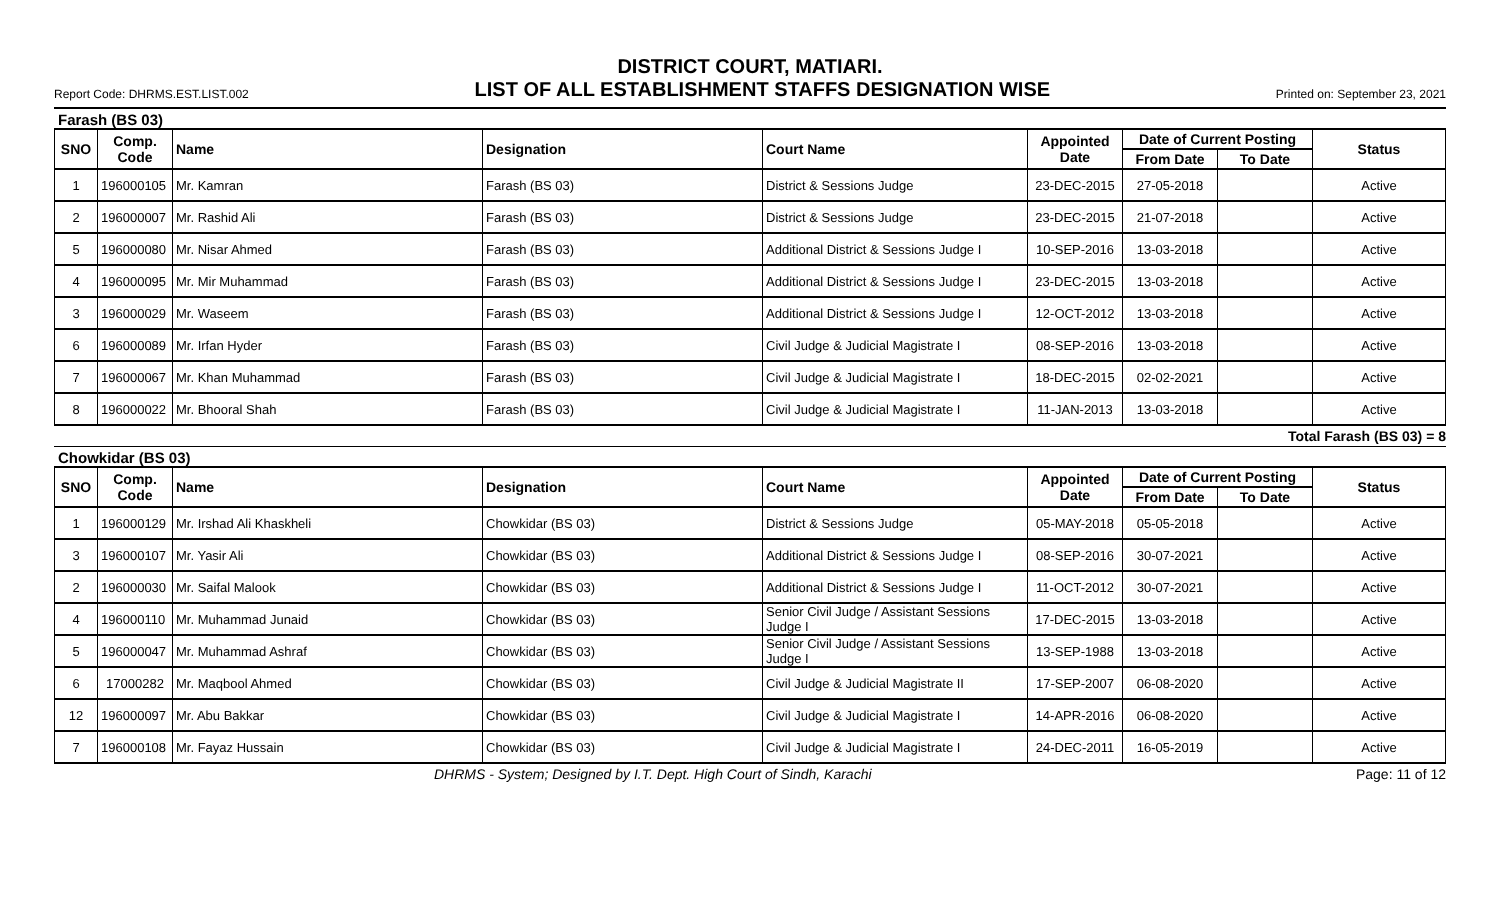DISTRICT COURT, MATIARI.
Report Code: DHRMS.EST.LIST.002
LIST OF ALL ESTABLISHMENT STAFFS DESIGNATION WISE
Printed on: September 23, 2021
Farash (BS 03)
| SNO | Comp. Code | Name | Designation | Court Name | Appointed Date | Date of Current Posting | | Status |
| --- | --- | --- | --- | --- | --- | --- | --- | --- |
| | | | | | | From Date | To Date | |
| 1 | 196000105 | Mr. Kamran | Farash (BS 03) | District & Sessions Judge | 23-DEC-2015 | 27-05-2018 | | Active |
| 2 | 196000007 | Mr. Rashid Ali | Farash (BS 03) | District & Sessions Judge | 23-DEC-2015 | 21-07-2018 | | Active |
| 5 | 196000080 | Mr. Nisar Ahmed | Farash (BS 03) | Additional District & Sessions Judge I | 10-SEP-2016 | 13-03-2018 | | Active |
| 4 | 196000095 | Mr. Mir Muhammad | Farash (BS 03) | Additional District & Sessions Judge I | 23-DEC-2015 | 13-03-2018 | | Active |
| 3 | 196000029 | Mr. Waseem | Farash (BS 03) | Additional District & Sessions Judge I | 12-OCT-2012 | 13-03-2018 | | Active |
| 6 | 196000089 | Mr. Irfan Hyder | Farash (BS 03) | Civil Judge & Judicial Magistrate I | 08-SEP-2016 | 13-03-2018 | | Active |
| 7 | 196000067 | Mr. Khan Muhammad | Farash (BS 03) | Civil Judge & Judicial Magistrate I | 18-DEC-2015 | 02-02-2021 | | Active |
| 8 | 196000022 | Mr. Bhooral Shah | Farash (BS 03) | Civil Judge & Judicial Magistrate I | 11-JAN-2013 | 13-03-2018 | | Active |
Total Farash (BS 03) = 8
Chowkidar (BS 03)
| SNO | Comp. Code | Name | Designation | Court Name | Appointed Date | Date of Current Posting | | Status |
| --- | --- | --- | --- | --- | --- | --- | --- | --- |
| | | | | | | From Date | To Date | |
| 1 | 196000129 | Mr. Irshad Ali Khaskheli | Chowkidar (BS 03) | District & Sessions Judge | 05-MAY-2018 | 05-05-2018 | | Active |
| 3 | 196000107 | Mr. Yasir Ali | Chowkidar (BS 03) | Additional District & Sessions Judge I | 08-SEP-2016 | 30-07-2021 | | Active |
| 2 | 196000030 | Mr. Saifal Malook | Chowkidar (BS 03) | Additional District & Sessions Judge I | 11-OCT-2012 | 30-07-2021 | | Active |
| 4 | 196000110 | Mr. Muhammad Junaid | Chowkidar (BS 03) | Senior Civil Judge / Assistant Sessions Judge I | 17-DEC-2015 | 13-03-2018 | | Active |
| 5 | 196000047 | Mr. Muhammad Ashraf | Chowkidar (BS 03) | Senior Civil Judge / Assistant Sessions Judge I | 13-SEP-1988 | 13-03-2018 | | Active |
| 6 | 17000282 | Mr. Maqbool Ahmed | Chowkidar (BS 03) | Civil Judge & Judicial Magistrate II | 17-SEP-2007 | 06-08-2020 | | Active |
| 12 | 196000097 | Mr. Abu Bakkar | Chowkidar (BS 03) | Civil Judge & Judicial Magistrate I | 14-APR-2016 | 06-08-2020 | | Active |
| 7 | 196000108 | Mr. Fayaz Hussain | Chowkidar (BS 03) | Civil Judge & Judicial Magistrate I | 24-DEC-2011 | 16-05-2019 | | Active |
DHRMS - System; Designed by I.T. Dept. High Court of Sindh, Karachi Page: 11 of 12